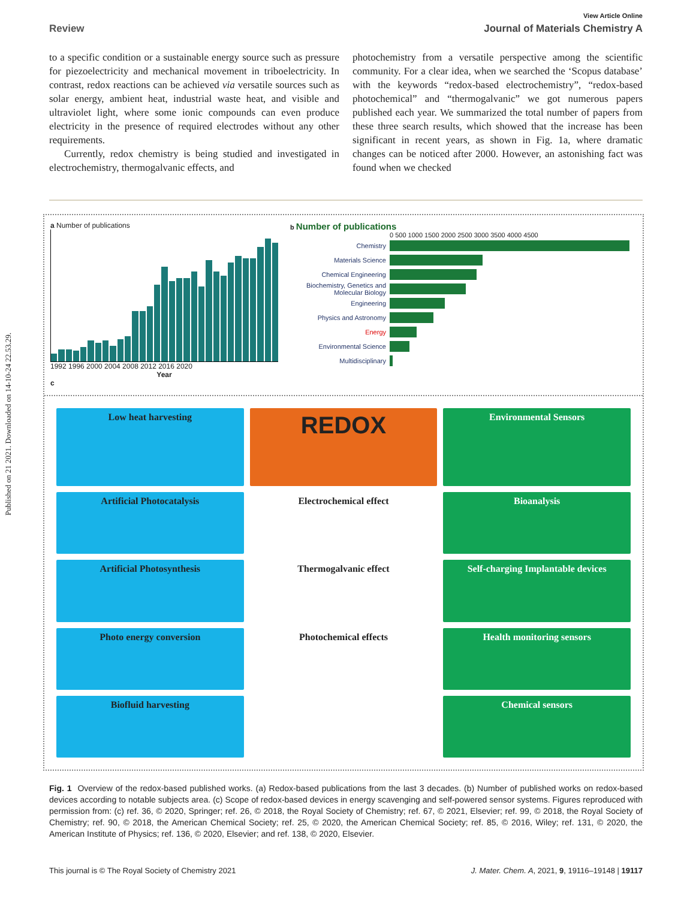Published on 21 2021. Downloaded on 14-10-24 22.53.29.
View Article Online
Review Journal of Materials Chemistry A
to a specific condition or a sustainable energy source such as pressure for piezoelectricity and mechanical movement in triboelectricity. In contrast, redox reactions can be achieved via versatile sources such as solar energy, ambient heat, industrial waste heat, and visible and ultraviolet light, where some ionic compounds can even produce electricity in the presence of required electrodes without any other requirements.
Currently, redox chemistry is being studied and investigated in electrochemistry, thermogalvanic effects, and
photochemistry from a versatile perspective among the scientific community. For a clear idea, when we searched the ‘Scopus database’ with the keywords “redox-based electrochemistry”, “redox-based photochemical” and “thermogalvanic” we got numerous papers published each year. We summarized the total number of papers from these three search results, which showed that the increase has been significant in recent years, as shown in Fig. 1a, where dramatic changes can be noticed after 2000. However, an astonishing fact was found when we checked
a Number of publications
1992 1996 2000 2004 2008 2012 2016 2020
Year
c
b Number of publications
0 500 1000 1500 2000 2500 3000 3500 4000 4500
Chemistry
Materials Science
Chemical Engineering
Biochemistry, Genetics and Molecular Biology
Engineering
Physics and Astronomy
Energy
Environmental Science
Multidisciplinary
Low heat harvesting
REDOX
Environmental Sensors
Artificial Photocatalysis
Electrochemical effect
Bioanalysis
Artificial Photosynthesis
Thermogalvanic effect
Self-charging Implantable devices
Photo energy conversion
Photochemical effects
Health monitoring sensors
Biofluid harvesting
Chemical sensors
Fig. 1 Overview of the redox-based published works. (a) Redox-based publications from the last 3 decades. (b) Number of published works on redox-based devices according to notable subjects area. (c) Scope of redox-based devices in energy scavenging and self-powered sensor systems. Figures reproduced with permission from: (c) ref. 36, © 2020, Springer; ref. 26, © 2018, the Royal Society of Chemistry; ref. 67, © 2021, Elsevier; ref. 99, © 2018, the Royal Society of Chemistry; ref. 90, © 2018, the American Chemical Society; ref. 25, © 2020, the American Chemical Society; ref. 85, © 2016, Wiley; ref. 131, © 2020, the American Institute of Physics; ref. 136, © 2020, Elsevier; and ref. 138, © 2020, Elsevier.
This journal is © The Royal Society of Chemistry 2021 J. Mater. Chem. A, 2021, 9, 19116–19148 | 19117